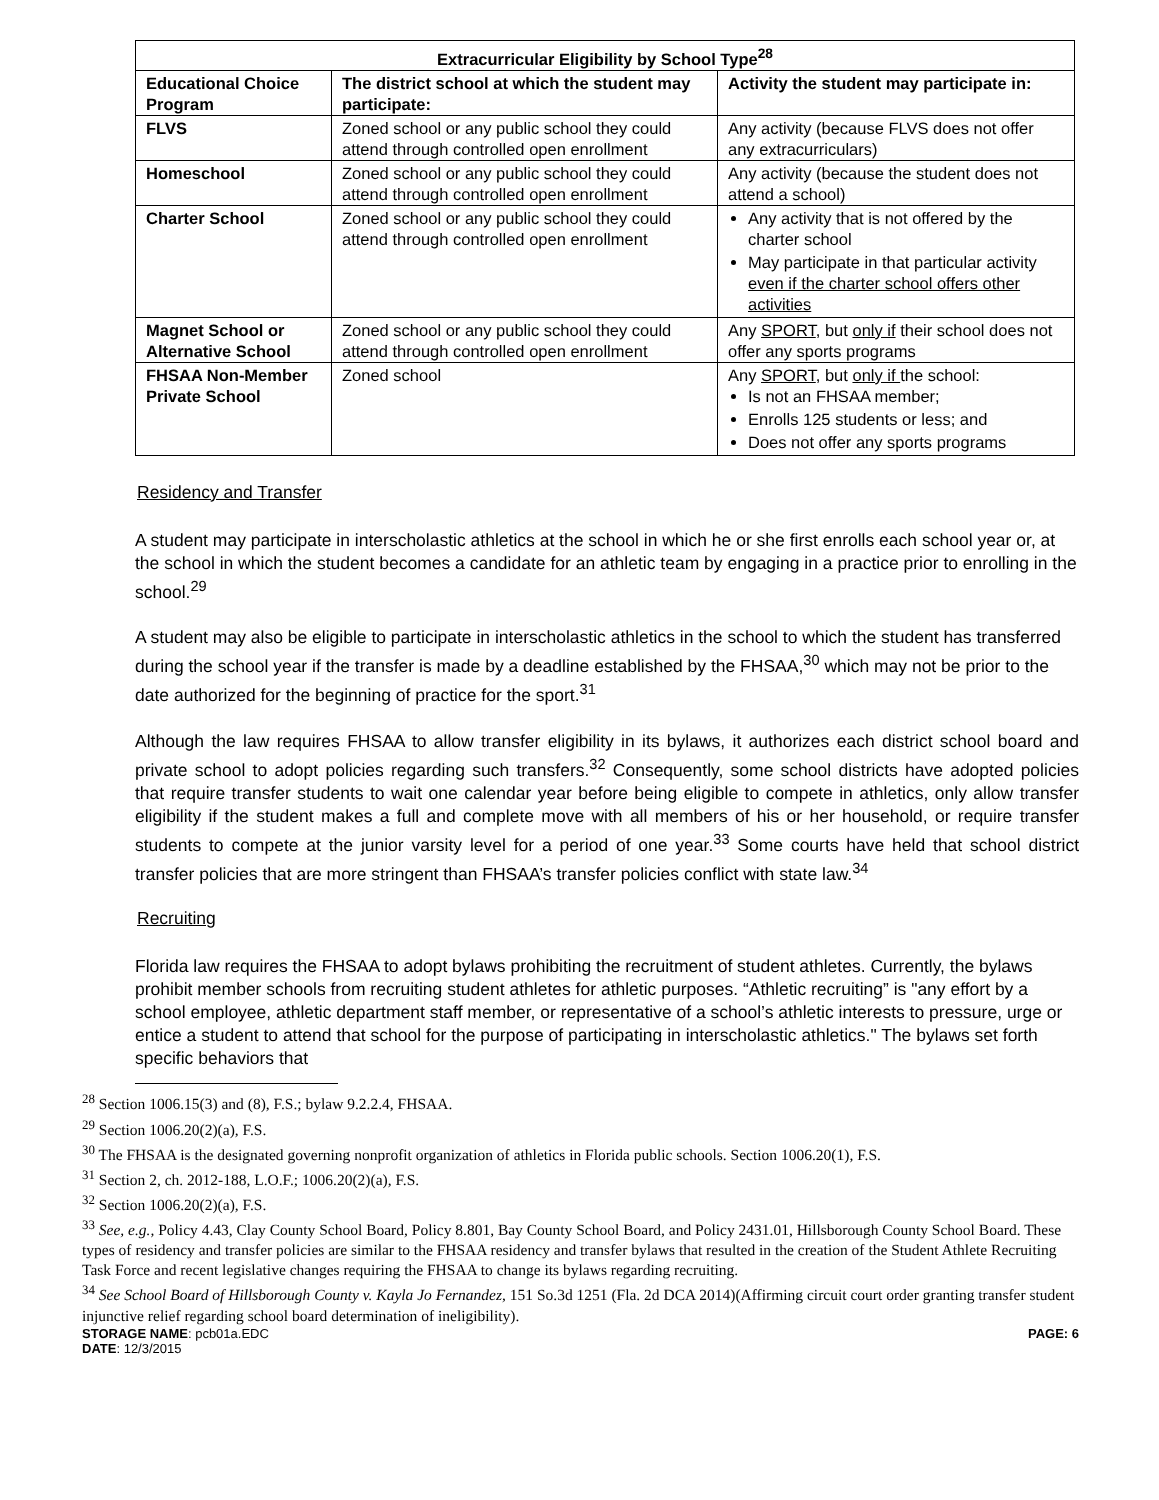| Extracurricular Eligibility by School Type<sup>28</sup> | | |
| --- | --- | --- |
| Educational Choice Program | The district school at which the student may participate: | Activity the student may participate in: |
| FLVS | Zoned school or any public school they could attend through controlled open enrollment | Any activity (because FLVS does not offer any extracurriculars) |
| Homeschool | Zoned school or any public school they could attend through controlled open enrollment | Any activity (because the student does not attend a school) |
| Charter School | Zoned school or any public school they could attend through controlled open enrollment | Any activity that is not offered by the charter school May participate in that particular activity even if the charter school offers other activities |
| Magnet School or Alternative School | Zoned school or any public school they could attend through controlled open enrollment | Any SPORT , but only if their school does not offer any sports programs |
| FHSAA Non-Member Private School | Zoned school | Any SPORT , but only if the school: Is not an FHSAA member; Enrolls 125 students or less; and Does not offer any sports programs |
Residency and Transfer
A student may participate in interscholastic athletics at the school in which he or she first enrolls each school year or, at the school in which the student becomes a candidate for an athletic team by engaging in a practice prior to enrolling in the school.<sup>29</sup>
A student may also be eligible to participate in interscholastic athletics in the school to which the student has transferred during the school year if the transfer is made by a deadline established by the FHSAA,<sup>30</sup> which may not be prior to the date authorized for the beginning of practice for the sport.<sup>31</sup>
Although the law requires FHSAA to allow transfer eligibility in its bylaws, it authorizes each district school board and private school to adopt policies regarding such transfers.<sup>32</sup> Consequently, some school districts have adopted policies that require transfer students to wait one calendar year before being eligible to compete in athletics, only allow transfer eligibility if the student makes a full and complete move with all members of his or her household, or require transfer students to compete at the junior varsity level for a period of one year.<sup>33</sup> Some courts have held that school district transfer policies that are more stringent than FHSAA’s transfer policies conflict with state law.<sup>34</sup>
Recruiting
Florida law requires the FHSAA to adopt bylaws prohibiting the recruitment of student athletes. Currently, the bylaws prohibit member schools from recruiting student athletes for athletic purposes. “Athletic recruiting” is "any effort by a school employee, athletic department staff member, or representative of a school’s athletic interests to pressure, urge or entice a student to attend that school for the purpose of participating in interscholastic athletics." The bylaws set forth specific behaviors that
<sup>28</sup> Section 1006.15(3) and (8), F.S.; bylaw 9.2.2.4, FHSAA.
<sup>29</sup> Section 1006.20(2)(a), F.S.
<sup>30</sup> The FHSAA is the designated governing nonprofit organization of athletics in Florida public schools. Section 1006.20(1), F.S.
<sup>31</sup> Section 2, ch. 2012-188, L.O.F.; 1006.20(2)(a), F.S.
<sup>32</sup> Section 1006.20(2)(a), F.S.
<sup>33</sup> See, e.g., Policy 4.43, Clay County School Board, Policy 8.801, Bay County School Board, and Policy 2431.01, Hillsborough County School Board. These types of residency and transfer policies are similar to the FHSAA residency and transfer bylaws that resulted in the creation of the Student Athlete Recruiting Task Force and recent legislative changes requiring the FHSAA to change its bylaws regarding recruiting.
<sup>34</sup> See School Board of Hillsborough County v. Kayla Jo Fernandez, 151 So.3d 1251 (Fla. 2d DCA 2014)(Affirming circuit court order granting transfer student injunctive relief regarding school board determination of ineligibility).
STORAGE NAME: pcb01a.EDC PAGE: 6
DATE: 12/3/2015